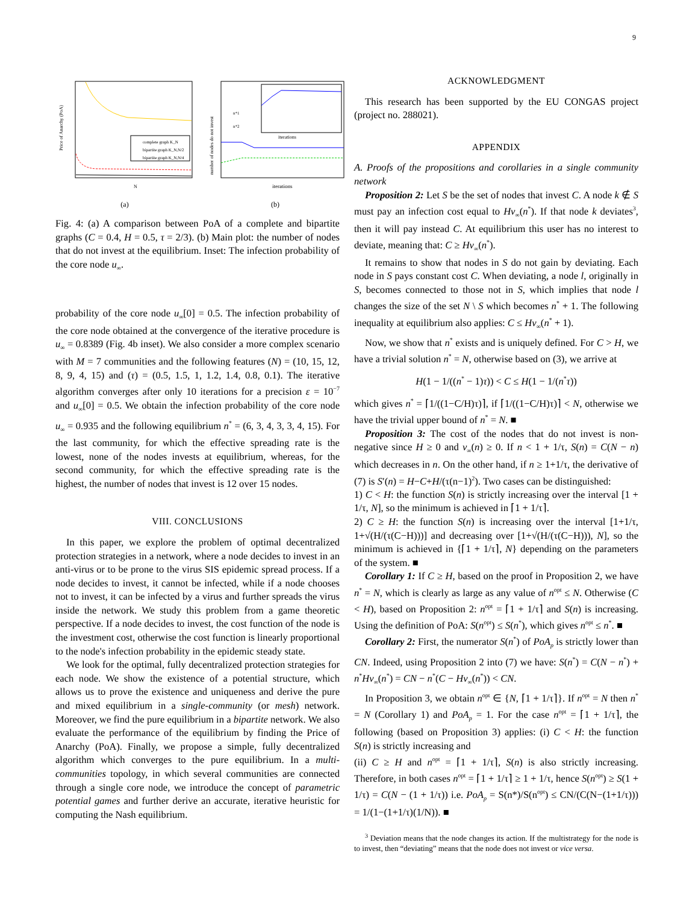9
complete graph K_N
bipartite graph K_N,N/2
bipartite graph K_N,N/4
N
Price of Anarchy (PoA)
(a)
iterations
iterations
number of nodes do not invest
n*1
n*2
(b)
Fig. 4: (a) A comparison between PoA of a complete and bipartite graphs (C = 0.4, H = 0.5, τ = 2/3). (b) Main plot: the number of nodes that do not invest at the equilibrium. Inset: The infection probability of the core node u<sub>∞</sub>.
probability of the core node u<sub>∞</sub>[0] = 0.5. The infection probability of the core node obtained at the convergence of the iterative procedure is u<sub>∞</sub> = 0.8389 (Fig. 4b inset). We also consider a more complex scenario with M = 7 communities and the following features (N) = (10, 15, 12, 8, 9, 4, 15) and (τ) = (0.5, 1.5, 1, 1.2, 1.4, 0.8, 0.1). The iterative algorithm converges after only 10 iterations for a precision ε = 10<sup>−7</sup> and u<sub>∞</sub>[0] = 0.5. We obtain the infection probability of the core node u<sub>∞</sub> = 0.935 and the following equilibrium n<sup>*</sup> = (6, 3, 4, 3, 3, 4, 15). For the last community, for which the effective spreading rate is the lowest, none of the nodes invests at equilibrium, whereas, for the second community, for which the effective spreading rate is the highest, the number of nodes that invest is 12 over 15 nodes.
VIII. CONCLUSIONS
In this paper, we explore the problem of optimal decentralized protection strategies in a network, where a node decides to invest in an anti-virus or to be prone to the virus SIS epidemic spread process. If a node decides to invest, it cannot be infected, while if a node chooses not to invest, it can be infected by a virus and further spreads the virus inside the network. We study this problem from a game theoretic perspective. If a node decides to invest, the cost function of the node is the investment cost, otherwise the cost function is linearly proportional to the node's infection probability in the epidemic steady state.
We look for the optimal, fully decentralized protection strategies for each node. We show the existence of a potential structure, which allows us to prove the existence and uniqueness and derive the pure and mixed equilibrium in a single-community (or mesh) network. Moreover, we find the pure equilibrium in a bipartite network. We also evaluate the performance of the equilibrium by finding the Price of Anarchy (PoA). Finally, we propose a simple, fully decentralized algorithm which converges to the pure equilibrium. In a multi-communities topology, in which several communities are connected through a single core node, we introduce the concept of parametric potential games and further derive an accurate, iterative heuristic for computing the Nash equilibrium.
ACKNOWLEDGMENT
This research has been supported by the EU CONGAS project (project no. 288021).
APPENDIX
A. Proofs of the propositions and corollaries in a single community network
Proposition 2: Let S be the set of nodes that invest C. A node k ∉ S must pay an infection cost equal to Hv<sub>∞</sub>(n<sup>*</sup>). If that node k deviates<sup>3</sup>, then it will pay instead C. At equilibrium this user has no interest to deviate, meaning that: C ≥ Hv<sub>∞</sub>(n<sup>*</sup>).
It remains to show that nodes in S do not gain by deviating. Each node in S pays constant cost C. When deviating, a node l, originally in S, becomes connected to those not in S, which implies that node l changes the size of the set N \ S which becomes n<sup>*</sup> + 1. The following inequality at equilibrium also applies: C ≤ Hv<sub>∞</sub>(n<sup>*</sup> + 1).
Now, we show that n<sup>*</sup> exists and is uniquely defined. For C > H, we have a trivial solution n<sup>*</sup> = N, otherwise based on (3), we arrive at
H(1 − 1/((n<sup>*</sup> − 1)τ)) < C ≤ H(1 − 1/(n<sup>*</sup>τ))
which gives n<sup>*</sup> = ⌈1/((1−C/H)τ)⌉, if ⌈1/((1−C/H)τ)⌉ < N, otherwise we have the trivial upper bound of n<sup>*</sup> = N. ■
Proposition 3: The cost of the nodes that do not invest is non-negative since H ≥ 0 and v<sub>∞</sub>(n) ≥ 0. If n < 1 + 1/τ, S(n) = C(N − n) which decreases in n. On the other hand, if n ≥ 1+1/τ, the derivative of (7) is S′(n) = H−C+H/(τ(n−1)<sup>2</sup>). Two cases can be distinguished:
1) C < H: the function S(n) is strictly increasing over the interval [1 + 1/τ, N], so the minimum is achieved in ⌈1 + 1/τ⌉.
2) C ≥ H: the function S(n) is increasing over the interval [1+1/τ, 1+√(H/(τ(C−H)))] and decreasing over [1+√(H/(τ(C−H))), N], so the minimum is achieved in {⌈1 + 1/τ⌉, N} depending on the parameters of the system. ■
Corollary 1: If C ≥ H, based on the proof in Proposition 2, we have n<sup>*</sup> = N, which is clearly as large as any value of n<sup>opt</sup> ≤ N. Otherwise (C < H), based on Proposition 2: n<sup>opt</sup> = ⌈1 + 1/τ⌉ and S(n) is increasing. Using the definition of PoA: S(n<sup>opt</sup>) ≤ S(n<sup>*</sup>), which gives n<sup>opt</sup> ≤ n<sup>*</sup>. ■
Corollary 2: First, the numerator S(n<sup>*</sup>) of PoA<sub>p</sub> is strictly lower than CN. Indeed, using Proposition 2 into (7) we have: S(n<sup>*</sup>) = C(N − n<sup>*</sup>) + n<sup>*</sup>Hv<sub>∞</sub>(n<sup>*</sup>) = CN − n<sup>*</sup>(C − Hv<sub>∞</sub>(n<sup>*</sup>)) < CN.
In Proposition 3, we obtain n<sup>opt</sup> ∈ {N, ⌈1 + 1/τ⌉}. If n<sup>opt</sup> = N then n<sup>*</sup> = N (Corollary 1) and PoA<sub>p</sub> = 1. For the case n<sup>opt</sup> = ⌈1 + 1/τ⌉, the following (based on Proposition 3) applies: (i) C < H: the function S(n) is strictly increasing and
(ii) C ≥ H and n<sup>opt</sup> = ⌈1 + 1/τ⌉, S(n) is also strictly increasing. Therefore, in both cases n<sup>opt</sup> = ⌈1 + 1/τ⌉ ≥ 1 + 1/τ, hence S(n<sup>opt</sup>) ≥ S(1 + 1/τ) = C(N − (1 + 1/τ)) i.e. PoA<sub>p</sub> = S(n*)/S(n<sup>opt</sup>) ≤ CN/(C(N−(1+1/τ))) = 1/(1−(1+1/τ)(1/N)). ■
<sup>3</sup> Deviation means that the node changes its action. If the multistrategy for the node is to invest, then “deviating” means that the node does not invest or vice versa.